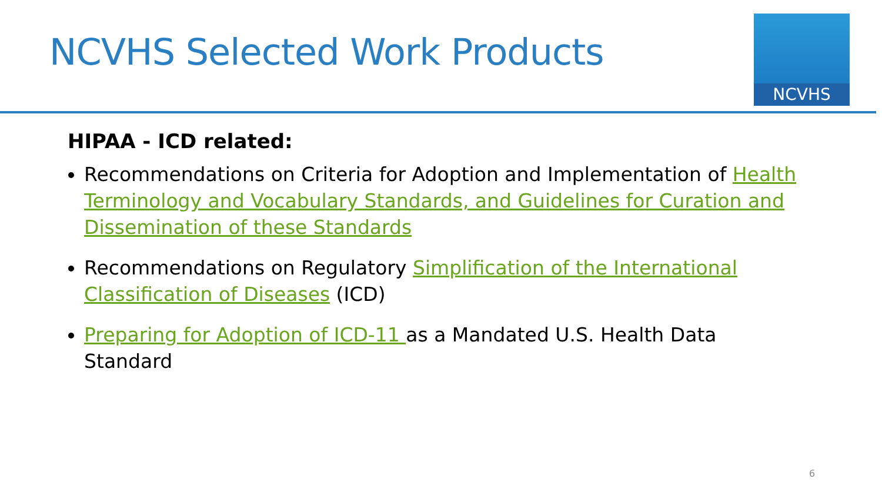NCVHS Selected Work Products
NCVHS
HIPAA - ICD related:
Recommendations on Criteria for Adoption and Implementation of Health Terminology and Vocabulary Standards, and Guidelines for Curation and Dissemination of these Standards
Recommendations on Regulatory Simplification of the International Classification of Diseases (ICD)
Preparing for Adoption of ICD-11 as a Mandated U.S. Health Data Standard
6